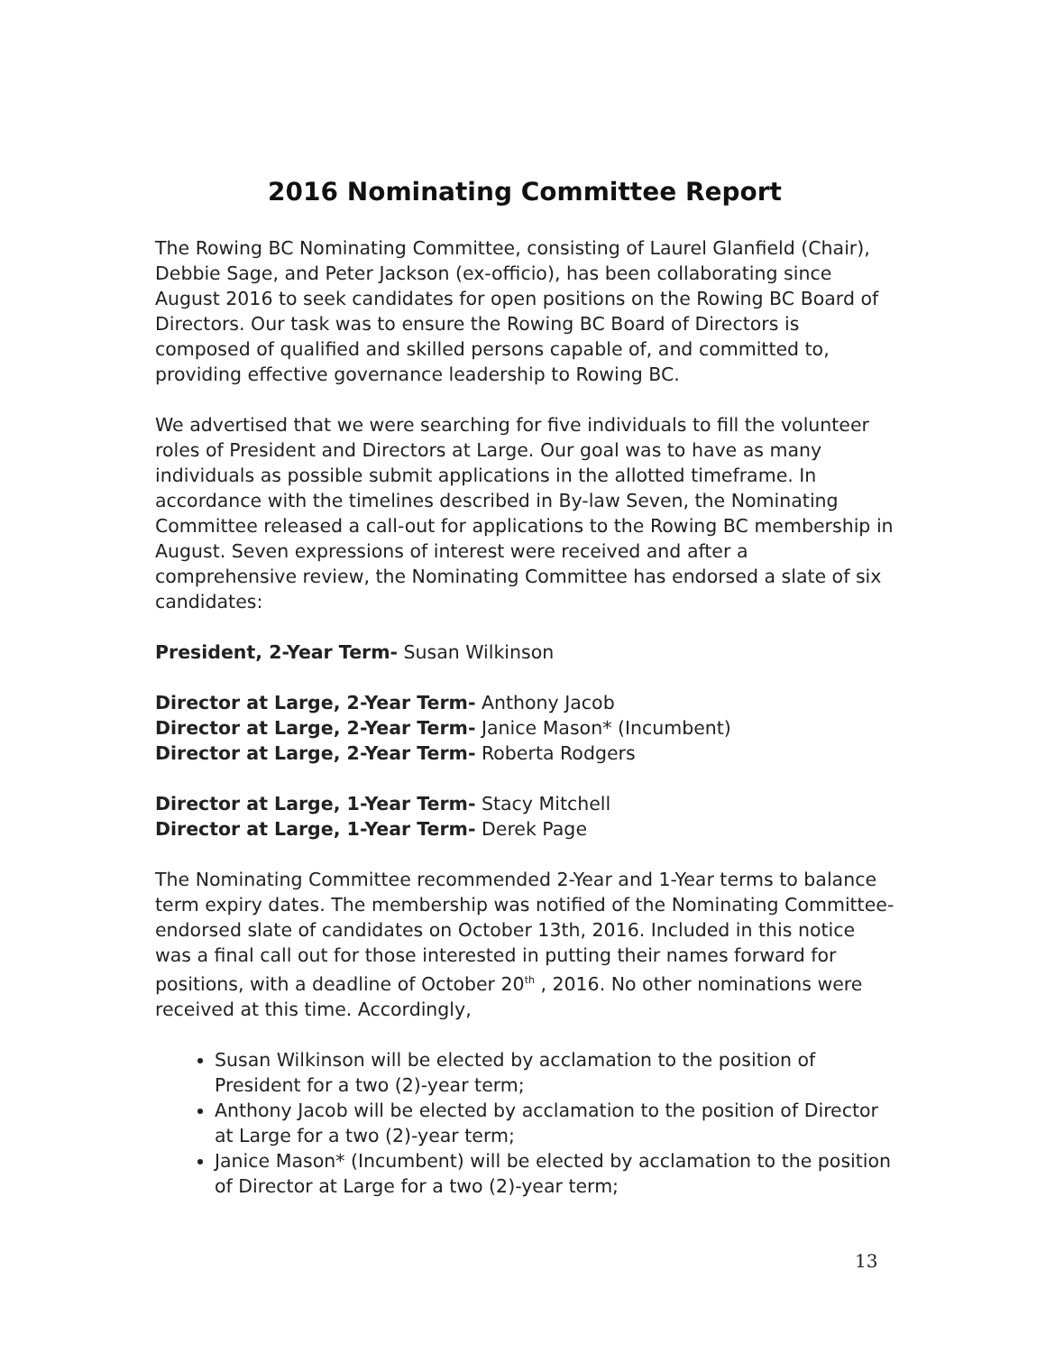2016 Nominating Committee Report
The Rowing BC Nominating Committee, consisting of Laurel Glanfield (Chair), Debbie Sage, and Peter Jackson (ex-officio), has been collaborating since August 2016 to seek candidates for open positions on the Rowing BC Board of Directors. Our task was to ensure the Rowing BC Board of Directors is composed of qualified and skilled persons capable of, and committed to, providing effective governance leadership to Rowing BC.
We advertised that we were searching for five individuals to fill the volunteer roles of President and Directors at Large. Our goal was to have as many individuals as possible submit applications in the allotted timeframe. In accordance with the timelines described in By-law Seven, the Nominating Committee released a call-out for applications to the Rowing BC membership in August. Seven expressions of interest were received and after a comprehensive review, the Nominating Committee has endorsed a slate of six candidates:
President, 2-Year Term- Susan Wilkinson
Director at Large, 2-Year Term- Anthony Jacob
Director at Large, 2-Year Term- Janice Mason* (Incumbent)
Director at Large, 2-Year Term- Roberta Rodgers
Director at Large, 1-Year Term- Stacy Mitchell
Director at Large, 1-Year Term- Derek Page
The Nominating Committee recommended 2-Year and 1-Year terms to balance term expiry dates. The membership was notified of the Nominating Committee-endorsed slate of candidates on October 13th, 2016. Included in this notice was a final call out for those interested in putting their names forward for positions, with a deadline of October 20<sup>th</sup> , 2016. No other nominations were received at this time. Accordingly,
Susan Wilkinson will be elected by acclamation to the position of President for a two (2)-year term;
Anthony Jacob will be elected by acclamation to the position of Director at Large for a two (2)-year term;
Janice Mason* (Incumbent) will be elected by acclamation to the position of Director at Large for a two (2)-year term;
13